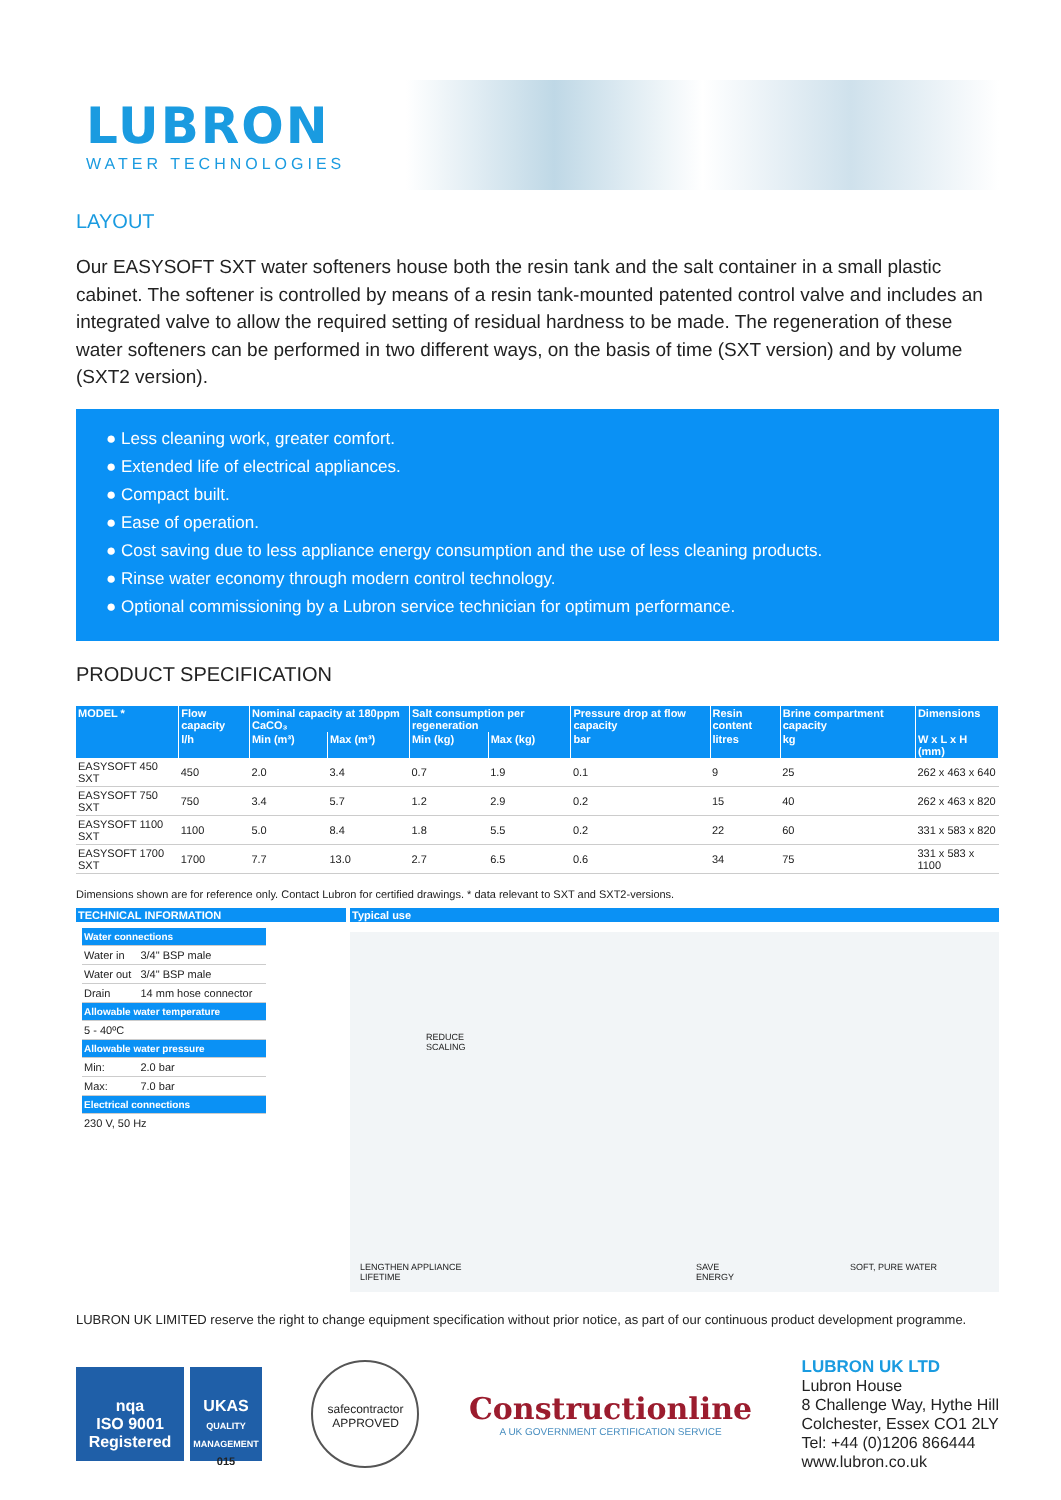LUBRON
WATER TECHNOLOGIES
LAYOUT
Our EASYSOFT SXT water softeners house both the resin tank and the salt container in a small plastic cabinet. The softener is controlled by means of a resin tank-mounted patented control valve and includes an integrated valve to allow the required setting of residual hardness to be made. The regeneration of these water softeners can be performed in two different ways, on the basis of time (SXT version) and by volume (SXT2 version).
● Less cleaning work, greater comfort.
● Extended life of electrical appliances.
● Compact built.
● Ease of operation.
● Cost saving due to less appliance energy consumption and the use of less cleaning products.
● Rinse water economy through modern control technology.
● Optional commissioning by a Lubron service technician for optimum performance.
PRODUCT SPECIFICATION
| MODEL * | Flow capacity | Nominal capacity at 180ppm CaCO₃ | | Salt consumption per regeneration | | Pressure drop at flow capacity | Resin content | Brine compartment capacity | Dimensions |
| --- | --- | --- | --- | --- | --- | --- | --- | --- | --- |
| | l/h | Min (m³) | Max (m³) | Min (kg) | Max (kg) | bar | litres | kg | W x L x H (mm) |
| EASYSOFT 450 SXT | 450 | 2.0 | 3.4 | 0.7 | 1.9 | 0.1 | 9 | 25 | 262 x 463 x 640 |
| EASYSOFT 750 SXT | 750 | 3.4 | 5.7 | 1.2 | 2.9 | 0.2 | 15 | 40 | 262 x 463 x 820 |
| EASYSOFT 1100 SXT | 1100 | 5.0 | 8.4 | 1.8 | 5.5 | 0.2 | 22 | 60 | 331 x 583 x 820 |
| EASYSOFT 1700 SXT | 1700 | 7.7 | 13.0 | 2.7 | 6.5 | 0.6 | 34 | 75 | 331 x 583 x 1100 |
Dimensions shown are for reference only. Contact Lubron for certified drawings. * data relevant to SXT and SXT2-versions.
TECHNICAL INFORMATION
| Water connections | |
| Water in | 3/4" BSP male |
| Water out | 3/4" BSP male |
| Drain | 14 mm hose connector |
| Allowable water temperature | |
| 5 - 40ºC | |
| Allowable water pressure | |
| Min: | 2.0 bar |
| Max: | 7.0 bar |
| Electrical connections | |
| 230 V, 50 Hz | |
Typical use
REDUCE
SCALING
LENGTHEN APPLIANCE
LIFETIME
SAVE
ENERGY
SOFT, PURE WATER
LUBRON UK LIMITED reserve the right to change equipment specification without prior notice, as part of our continuous product development programme.
nqa
ISO 9001
Registered
UKAS
QUALITY MANAGEMENT
015
safecontractor
APPROVED
Constructionline
A UK GOVERNMENT CERTIFICATION SERVICE
LUBRON UK LTD
Lubron House
8 Challenge Way, Hythe Hill
Colchester, Essex CO1 2LY
Tel: +44 (0)1206 866444
www.lubron.co.uk